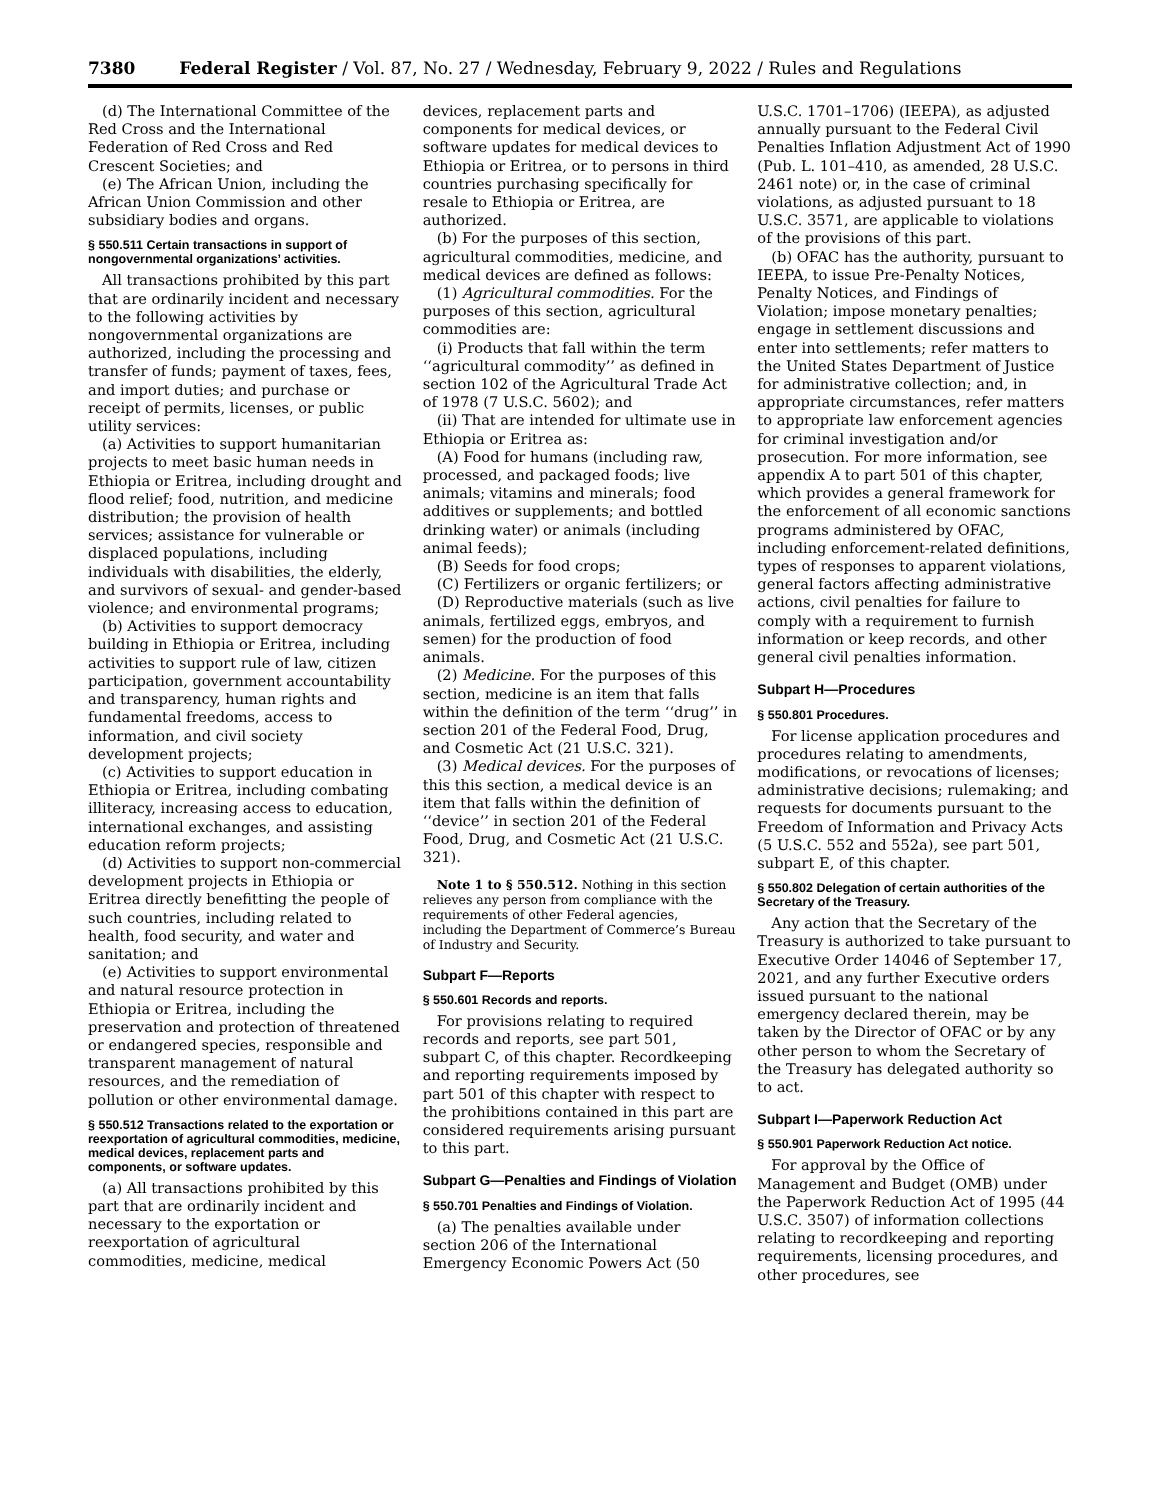7380 Federal Register / Vol. 87, No. 27 / Wednesday, February 9, 2022 / Rules and Regulations
(d) The International Committee of the Red Cross and the International Federation of Red Cross and Red Crescent Societies; and
(e) The African Union, including the African Union Commission and other subsidiary bodies and organs.
§ 550.511 Certain transactions in support of nongovernmental organizations’ activities.
All transactions prohibited by this part that are ordinarily incident and necessary to the following activities by nongovernmental organizations are authorized, including the processing and transfer of funds; payment of taxes, fees, and import duties; and purchase or receipt of permits, licenses, or public utility services:
(a) Activities to support humanitarian projects to meet basic human needs in Ethiopia or Eritrea, including drought and flood relief; food, nutrition, and medicine distribution; the provision of health services; assistance for vulnerable or displaced populations, including individuals with disabilities, the elderly, and survivors of sexual- and gender-based violence; and environmental programs;
(b) Activities to support democracy building in Ethiopia or Eritrea, including activities to support rule of law, citizen participation, government accountability and transparency, human rights and fundamental freedoms, access to information, and civil society development projects;
(c) Activities to support education in Ethiopia or Eritrea, including combating illiteracy, increasing access to education, international exchanges, and assisting education reform projects;
(d) Activities to support non-commercial development projects in Ethiopia or Eritrea directly benefitting the people of such countries, including related to health, food security, and water and sanitation; and
(e) Activities to support environmental and natural resource protection in Ethiopia or Eritrea, including the preservation and protection of threatened or endangered species, responsible and transparent management of natural resources, and the remediation of pollution or other environmental damage.
§ 550.512 Transactions related to the exportation or reexportation of agricultural commodities, medicine, medical devices, replacement parts and components, or software updates.
(a) All transactions prohibited by this part that are ordinarily incident and necessary to the exportation or reexportation of agricultural commodities, medicine, medical
devices, replacement parts and components for medical devices, or software updates for medical devices to Ethiopia or Eritrea, or to persons in third countries purchasing specifically for resale to Ethiopia or Eritrea, are authorized.
(b) For the purposes of this section, agricultural commodities, medicine, and medical devices are defined as follows:
(1) Agricultural commodities. For the purposes of this section, agricultural commodities are:
(i) Products that fall within the term ‘‘agricultural commodity’’ as defined in section 102 of the Agricultural Trade Act of 1978 (7 U.S.C. 5602); and
(ii) That are intended for ultimate use in Ethiopia or Eritrea as:
(A) Food for humans (including raw, processed, and packaged foods; live animals; vitamins and minerals; food additives or supplements; and bottled drinking water) or animals (including animal feeds);
(B) Seeds for food crops;
(C) Fertilizers or organic fertilizers; or
(D) Reproductive materials (such as live animals, fertilized eggs, embryos, and semen) for the production of food animals.
(2) Medicine. For the purposes of this section, medicine is an item that falls within the definition of the term ‘‘drug’’ in section 201 of the Federal Food, Drug, and Cosmetic Act (21 U.S.C. 321).
(3) Medical devices. For the purposes of this this section, a medical device is an item that falls within the definition of ‘‘device’’ in section 201 of the Federal Food, Drug, and Cosmetic Act (21 U.S.C. 321).
Note 1 to § 550.512. Nothing in this section relieves any person from compliance with the requirements of other Federal agencies, including the Department of Commerce’s Bureau of Industry and Security.
Subpart F—Reports
§ 550.601 Records and reports.
For provisions relating to required records and reports, see part 501, subpart C, of this chapter. Recordkeeping and reporting requirements imposed by part 501 of this chapter with respect to the prohibitions contained in this part are considered requirements arising pursuant to this part.
Subpart G—Penalties and Findings of Violation
§ 550.701 Penalties and Findings of Violation.
(a) The penalties available under section 206 of the International Emergency Economic Powers Act (50
U.S.C. 1701–1706) (IEEPA), as adjusted annually pursuant to the Federal Civil Penalties Inflation Adjustment Act of 1990 (Pub. L. 101–410, as amended, 28 U.S.C. 2461 note) or, in the case of criminal violations, as adjusted pursuant to 18 U.S.C. 3571, are applicable to violations of the provisions of this part.
(b) OFAC has the authority, pursuant to IEEPA, to issue Pre-Penalty Notices, Penalty Notices, and Findings of Violation; impose monetary penalties; engage in settlement discussions and enter into settlements; refer matters to the United States Department of Justice for administrative collection; and, in appropriate circumstances, refer matters to appropriate law enforcement agencies for criminal investigation and/or prosecution. For more information, see appendix A to part 501 of this chapter, which provides a general framework for the enforcement of all economic sanctions programs administered by OFAC, including enforcement-related definitions, types of responses to apparent violations, general factors affecting administrative actions, civil penalties for failure to comply with a requirement to furnish information or keep records, and other general civil penalties information.
Subpart H—Procedures
§ 550.801 Procedures.
For license application procedures and procedures relating to amendments, modifications, or revocations of licenses; administrative decisions; rulemaking; and requests for documents pursuant to the Freedom of Information and Privacy Acts (5 U.S.C. 552 and 552a), see part 501, subpart E, of this chapter.
§ 550.802 Delegation of certain authorities of the Secretary of the Treasury.
Any action that the Secretary of the Treasury is authorized to take pursuant to Executive Order 14046 of September 17, 2021, and any further Executive orders issued pursuant to the national emergency declared therein, may be taken by the Director of OFAC or by any other person to whom the Secretary of the Treasury has delegated authority so to act.
Subpart I—Paperwork Reduction Act
§ 550.901 Paperwork Reduction Act notice.
For approval by the Office of Management and Budget (OMB) under the Paperwork Reduction Act of 1995 (44 U.S.C. 3507) of information collections relating to recordkeeping and reporting requirements, licensing procedures, and other procedures, see